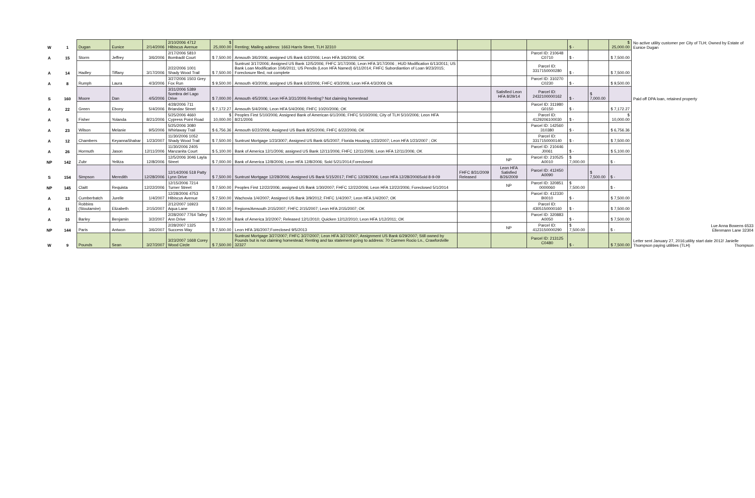| W | 1 | Dugan | Eunice | 2/14/2006 | 2/10/2006 4712 Hibiscus Avenue | $ 25,000.00 | Renting; Mailing address: 1663 Harris Street, TLH 32310 | | | | $ - | | $ 25,000.00 | No active utility customer per City of TLH; Owned by Estate of Eunice Dugan |
| A | 15 | Storm | Jeffrey | 3/6/2006 | 2/17/2006 5810 Bombadil Court | $ 7,500.00 | Amsouth 3/6/2006; assigned US Bank 6/2/2006; Leon HFA 3/6/2006; OK | | | Parcel ID: 210648 C0710 | $ - | | $ 7,500.00 | |
| A | 14 | Hadley | Tiffany | 3/17/2006 | 2/22/2006 1001 Shady Wood Trail | $ 7,500.00 | Suntrust 3/17/2006; Assigned US Bank 12/5/2006; FHFC 3/17/2006; Leon HFA 3/17/2006 ; HUD Modification 6/13/2011; US Bank Loan Modification 10/6/2011; US Pendis (Leon HFA Named) 6/11/2014; FHFC Subordiantion of Loan 9/23/2015; Foreclosure filed, not complete | | | Parcel ID: 3317150000280 | $ - | | $ 7,500.00 | |
| A | 8 | Rumph | Laura | 4/3/2006 | 3/27/2006 1503 Grey Fox Run | $ 9,500.00 | Amsouth 4/3/2006; assigned US Bank 6/2/2006; FHFC 4/3/2006; Leon HFA 4/3/2006 Ok | | | Parcel ID: 310270 C0230 | $ - | | $ 9,500.00 | |
| S | 160 | Moore | Dan | 4/5/2006 | 3/31/2006 5389 Sombra del Lago Drive | $ 7,000.00 | Amsouth 4/5/2006; Leon HFA 3/31/2006 Renting? Not claiming homestead | | Satisfied Leon HFA 8/29/14 | Parcel ID: 2432100000162 | $ - | $ 7,000.00 | | Paid off DPA loan, retained property |
| A | 22 | Green | Ebony | 5/4/2006 | 4/28/2006 711 Briandav Street | $ 7,172.27 | Amsouth 5/4/2006; Leon HFA 5/4/2006; FHFC 10/20/2006; OK | | | Parcel ID: 311980 G0150 | $ - | | $ 7,172.27 | |
| A | 5 | Fisher | Yolanda | 8/21/2006 | 5/25/2006 4660 Cypress Point Road | $ 10,000.00 | Peoples First 5/10/2006; Assigned Bank of American 6/1/2006; FHFC 5/10/2006; City of TLH 5/10/2006; Leon HFA 8/21/2006 | | | Parcel ID: 4129206100030 | $ - | | $ 10,000.00 | |
| A | 23 | Wilson | Melanie | 9/5/2006 | 5/25/2006 3080 Whirlaway Trail | $ 6,756.36 | Amsouth 6/22/2006; Assigned US Bank 8/25/2006; FHFC 6/22/2006; OK | | | Parcel ID: 142560 310380 | $ - | | $ 6,756.36 | |
| A | 12 | Chambers | KeyannaShabar | 1/23/2007 | 11/30/2006 1052 Shady Wood Trail | $ 7,500.00 | Suntrust Mortgage 1/23/3007; Assigned US Bank 6/5/2007; Florida Housing 1/23/2007; Leon HFA 1/23/2007 ; OK | | | Parcel ID: 3317150000140 | $ - | | $ 7,500.00 | |
| A | 26 | Hormuth | Jason | 12/11/2006 | 11/30/2006 2405 Manzanita Court | $ 5,100.00 | Bank of America 12/1/2006; assigned US Bank 12/11/2006; FHFC 12/11/2006; Leon HFA 12/11/2006; OK | | | Parcel ID: 210446 J0061 | $ - | | $ 5,100.00 | |
| NP | 142 | Zubr | Yelitza | 12/8/2006 | 12/5/2006 3046 Layla Street | $ 7,000.00 | Bank of America 12/8/2006; Leon HFA 12/8/2006; Sold 5/21/2014;Foreclosed | | NP | Parcel ID: 210525 A0010 | $ 7,000.00 | | $ - | |
| S | 154 | Simpson | Meredith | 12/28/2006 | 12/14/2006 518 Patty Lynn Drive | $ 7,500.00 | Suntrust Mortgage 12/28/2006; Assigned US Bank 5/15/2017; FHFC 12/28/2006; Leon HFA 12/28/2006Sold 8-9-09 | FHFC 8/31/2009 Released | Leon HFA Satisfied 8/26/2009 | Parcel ID: 412450 A0090 | | $ 7,500.00 | $ - | |
| NP | 145 | Claitt | Requista | 12/22/2006 | 12/15/2006 7214 Turner Street | $ 7,500.00 | Peoples First 12/22/2006; assigned US Bank 1/30/2007; FHFC 12/22/2006; Leon HFA 12/22/2006; Foreclosed 5/1/2014 | | NP | Parcel ID: 320851 0000060 | $ 7,500.00 | | $ - | |
| A | 13 | Cumberbatch | Jurelle | 1/4/2007 | 12/28/2006 4753 Hibiscus Avenue | $ 7,500.00 | Wachovia 1/4/2007; Assigned US Bank 3/9/2012; FHFC 1/4/2007; Leon HFA 1/4/2007; OK | | | Parcel ID: 412330 B0010 | $ - | | $ 7,500.00 | |
| A | 11 | Robbins (Stoutamire) | Elizabeth | 2/15/2007 | 2/12/2007 16923 Aqua Lane | $ 7,500.00 | Regions/Amsouth 2/15/2007; FHFC 2/15/2007; Leon HFA 2/15/2007; OK | | | Parcel ID: 4305150000160 | $ - | | $ 7,500.00 | |
| A | 10 | Barley | Benjamin | 3/2/2007 | 2/28/2007 7764 Talley Ann Drive | $ 7,500.00 | Bank of America 3/2/2007; Released 12/1/2010; Quicken 12/12/2010; Leon HFA 1/12/2011; OK | | | Parcel ID: 320883 A0050 | $ - | | $ 7,500.00 | |
| NP | 144 | Paris | Antwon | 3/6/2007 | 2/28/2007 1325 Success Way | $ 7,500.00 | Leon HFA 3/6/2007;Foreclosed 9/5/2013 | | NP | Parcel ID: 4123150000290 | $ 7,500.00 | | $ - | Lue Anna Bowens 6533 Ellenmann Lane 32304 |
| W | 9 | Pounds | Sean | 3/27/2007 | 3/23/2007 1668 Corey Wood Circle | $ 7,500.00 | Suntrust Mortgage 3/27/2007; FHFC 3/27/2007; Leon HFA 3/27/2007; Assignment US Bank 6/29/2007; Still owned by Pounds but is not claiming homestead; Renting and tax statement going to address: 70 Carmen Rocio Ln., Crawfordville 32327 | | | Parcel ID: 213125 C0480 | $ - | | $ 7,500.00 | Letter sent January 27, 2016;utility start date 2012/ Janielle Thompson paying utilities (TLH) Thompson |